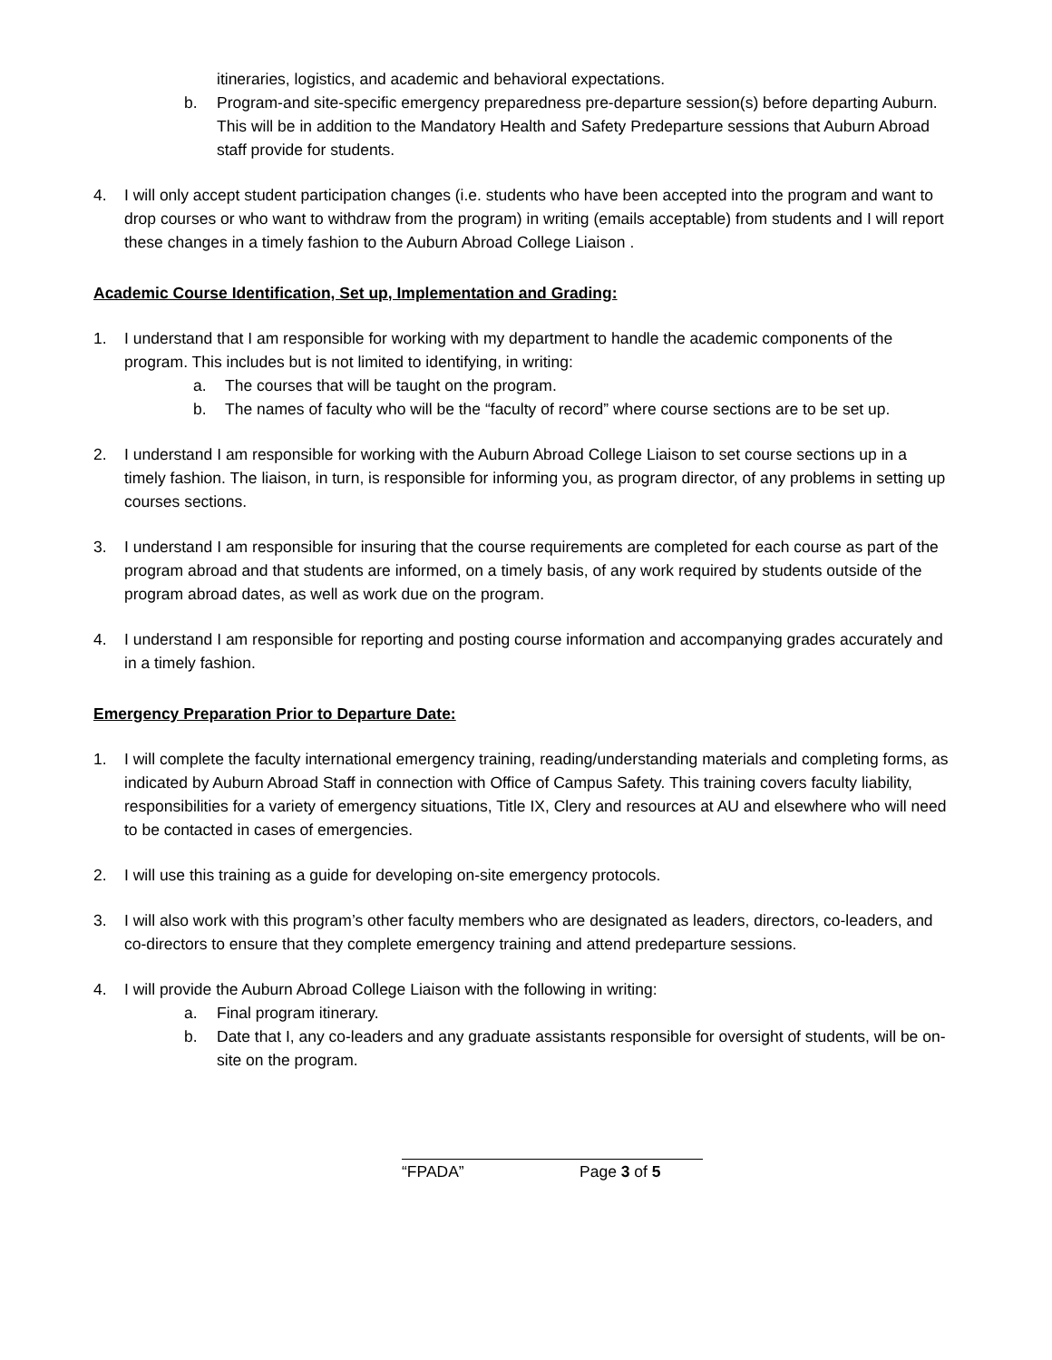itineraries, logistics, and academic and behavioral expectations.
b. Program-and site-specific emergency preparedness pre-departure session(s) before departing Auburn. This will be in addition to the Mandatory Health and Safety Predeparture sessions that Auburn Abroad staff provide for students.
4. I will only accept student participation changes (i.e. students who have been accepted into the program and want to drop courses or who want to withdraw from the program) in writing (emails acceptable) from students and I will report these changes in a timely fashion to the Auburn Abroad College Liaison .
Academic Course Identification, Set up, Implementation and Grading:
1. I understand that I am responsible for working with my department to handle the academic components of the program. This includes but is not limited to identifying, in writing:
a. The courses that will be taught on the program.
b. The names of faculty who will be the “faculty of record” where course sections are to be set up.
2. I understand I am responsible for working with the Auburn Abroad College Liaison to set course sections up in a timely fashion. The liaison, in turn, is responsible for informing you, as program director, of any problems in setting up courses sections.
3. I understand I am responsible for insuring that the course requirements are completed for each course as part of the program abroad and that students are informed, on a timely basis, of any work required by students outside of the program abroad dates, as well as work due on the program.
4. I understand I am responsible for reporting and posting course information and accompanying grades accurately and in a timely fashion.
Emergency Preparation Prior to Departure Date:
1. I will complete the faculty international emergency training, reading/understanding materials and completing forms, as indicated by Auburn Abroad Staff in connection with Office of Campus Safety. This training covers faculty liability, responsibilities for a variety of emergency situations, Title IX, Clery and resources at AU and elsewhere who will need to be contacted in cases of emergencies.
2. I will use this training as a guide for developing on-site emergency protocols.
3. I will also work with this program’s other faculty members who are designated as leaders, directors, co-leaders, and co-directors to ensure that they complete emergency training and attend predeparture sessions.
4. I will provide the Auburn Abroad College Liaison with the following in writing:
a. Final program itinerary.
b. Date that I, any co-leaders and any graduate assistants responsible for oversight of students, will be on-site on the program.
“FPADA” Page 3 of 5